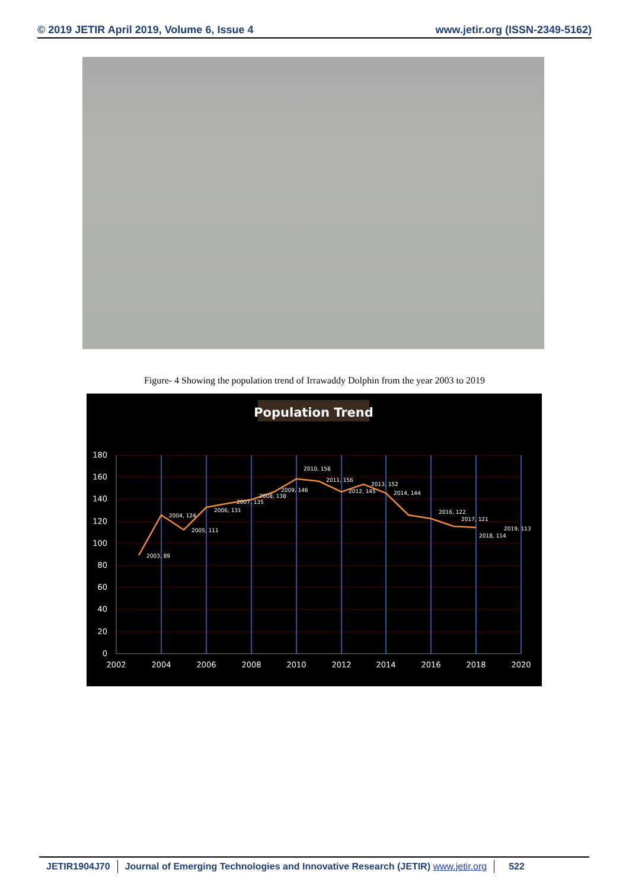© 2019 JETIR April 2019, Volume 6, Issue 4 www.jetir.org (ISSN-2349-5162)
Figure- 4 Showing the population trend of Irrawaddy Dolphin from the year 2003 to 2019
Population Trend
180
160
140
120
100
80
60
40
20
0
2002
2004
2006
2008
2010
2012
2014
2016
2018
2020
2003, 89
2004, 124
2005, 111
2006, 131
2007, 135
2008, 138
2009, 146
2010, 158
2011, 156
2012, 145
2013, 152
2014, 144
2016, 122
2017, 121
2018, 114
2019, 113
JETIR1904J70 Journal of Emerging Technologies and Innovative Research (JETIR) www.jetir.org
522